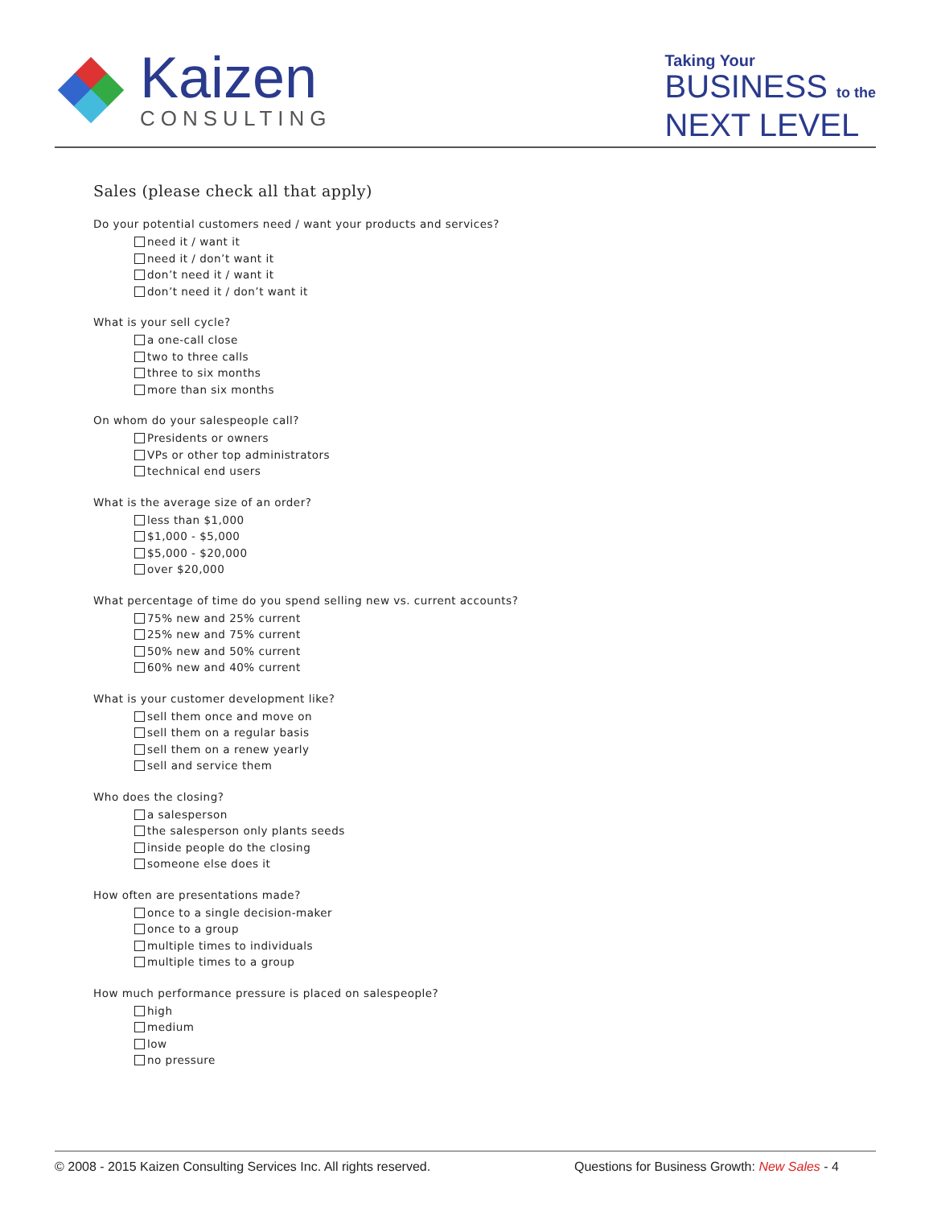Kaizen
CONSULTING
Taking Your
BUSINESS to the
NEXT LEVEL
Sales (please check all that apply)
Do your potential customers need / want your products and services?
need it / want it
need it / don’t want it
don’t need it / want it
don’t need it / don’t want it
What is your sell cycle?
a one-call close
two to three calls
three to six months
more than six months
On whom do your salespeople call?
Presidents or owners
VPs or other top administrators
technical end users
What is the average size of an order?
less than $1,000
$1,000 - $5,000
$5,000 - $20,000
over $20,000
What percentage of time do you spend selling new vs. current accounts?
75% new and 25% current
25% new and 75% current
50% new and 50% current
60% new and 40% current
What is your customer development like?
sell them once and move on
sell them on a regular basis
sell them on a renew yearly
sell and service them
Who does the closing?
a salesperson
the salesperson only plants seeds
inside people do the closing
someone else does it
How often are presentations made?
once to a single decision-maker
once to a group
multiple times to individuals
multiple times to a group
How much performance pressure is placed on salespeople?
high
medium
low
no pressure
© 2008 - 2015 Kaizen Consulting Services Inc. All rights reserved.
Questions for Business Growth: New Sales - 4